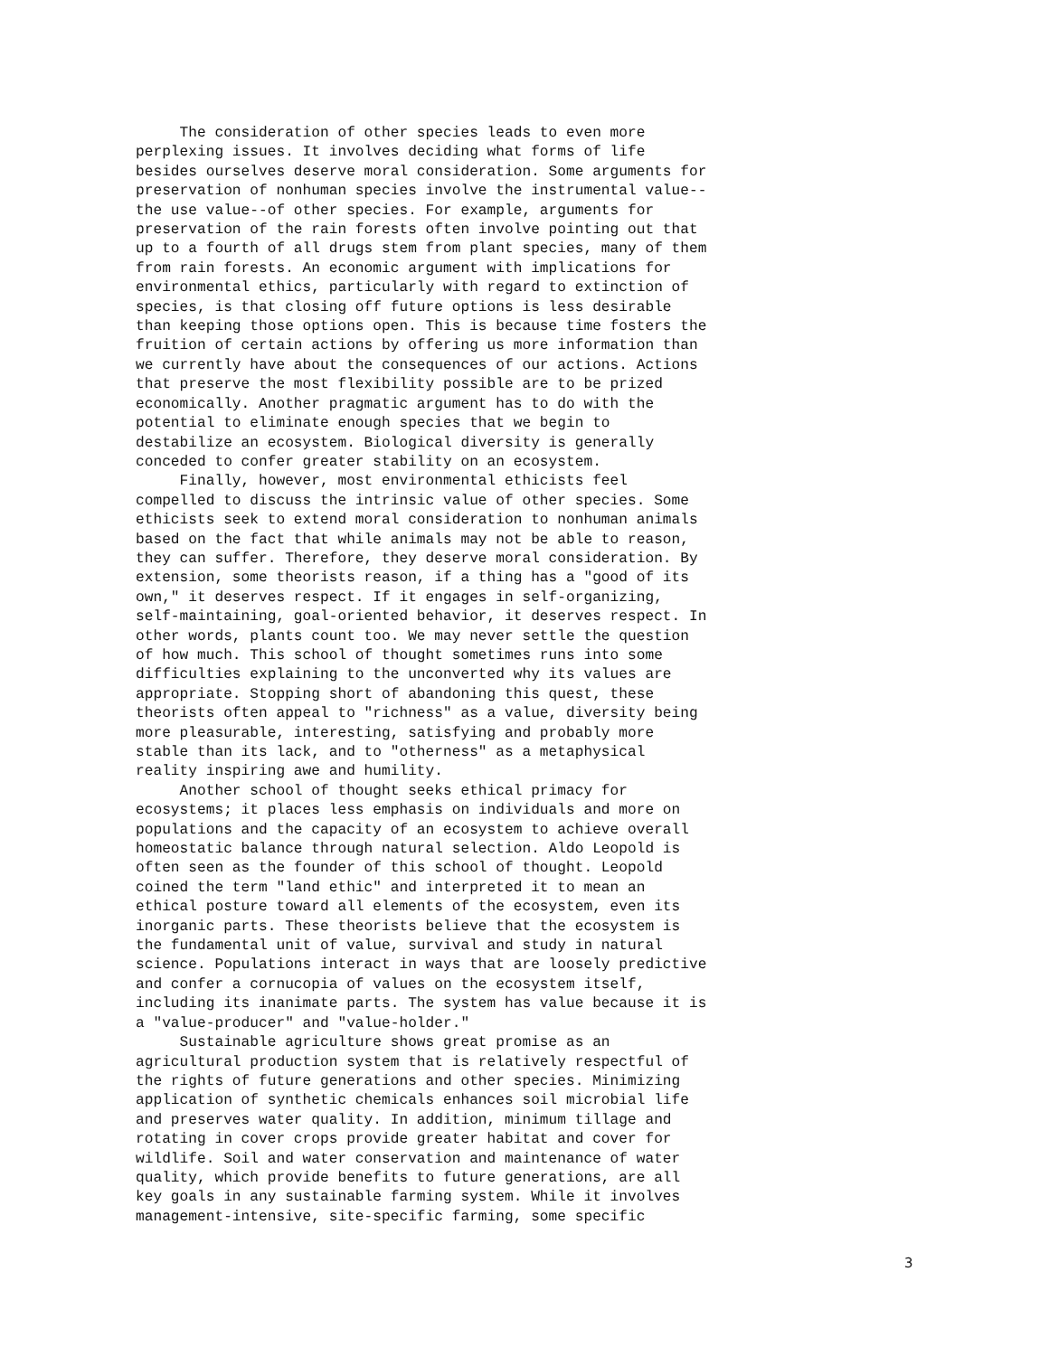The consideration of other species leads to even more perplexing issues. It involves deciding what forms of life besides ourselves deserve moral consideration. Some arguments for preservation of nonhuman species involve the instrumental value-- the use value--of other species. For example, arguments for preservation of the rain forests often involve pointing out that up to a fourth of all drugs stem from plant species, many of them from rain forests. An economic argument with implications for environmental ethics, particularly with regard to extinction of species, is that closing off future options is less desirable than keeping those options open. This is because time fosters the fruition of certain actions by offering us more information than we currently have about the consequences of our actions. Actions that preserve the most flexibility possible are to be prized economically. Another pragmatic argument has to do with the potential to eliminate enough species that we begin to destabilize an ecosystem. Biological diversity is generally conceded to confer greater stability on an ecosystem. Finally, however, most environmental ethicists feel compelled to discuss the intrinsic value of other species. Some ethicists seek to extend moral consideration to nonhuman animals based on the fact that while animals may not be able to reason, they can suffer. Therefore, they deserve moral consideration. By extension, some theorists reason, if a thing has a "good of its own," it deserves respect. If it engages in self-organizing, self-maintaining, goal-oriented behavior, it deserves respect. In other words, plants count too. We may never settle the question of how much. This school of thought sometimes runs into some difficulties explaining to the unconverted why its values are appropriate. Stopping short of abandoning this quest, these theorists often appeal to "richness" as a value, diversity being more pleasurable, interesting, satisfying and probably more stable than its lack, and to "otherness" as a metaphysical reality inspiring awe and humility. Another school of thought seeks ethical primacy for ecosystems; it places less emphasis on individuals and more on populations and the capacity of an ecosystem to achieve overall homeostatic balance through natural selection. Aldo Leopold is often seen as the founder of this school of thought. Leopold coined the term "land ethic" and interpreted it to mean an ethical posture toward all elements of the ecosystem, even its inorganic parts. These theorists believe that the ecosystem is the fundamental unit of value, survival and study in natural science. Populations interact in ways that are loosely predictive and confer a cornucopia of values on the ecosystem itself, including its inanimate parts. The system has value because it is a "value-producer" and "value-holder." Sustainable agriculture shows great promise as an agricultural production system that is relatively respectful of the rights of future generations and other species. Minimizing application of synthetic chemicals enhances soil microbial life and preserves water quality. In addition, minimum tillage and rotating in cover crops provide greater habitat and cover for wildlife. Soil and water conservation and maintenance of water quality, which provide benefits to future generations, are all key goals in any sustainable farming system. While it involves management-intensive, site-specific farming, some specific
3